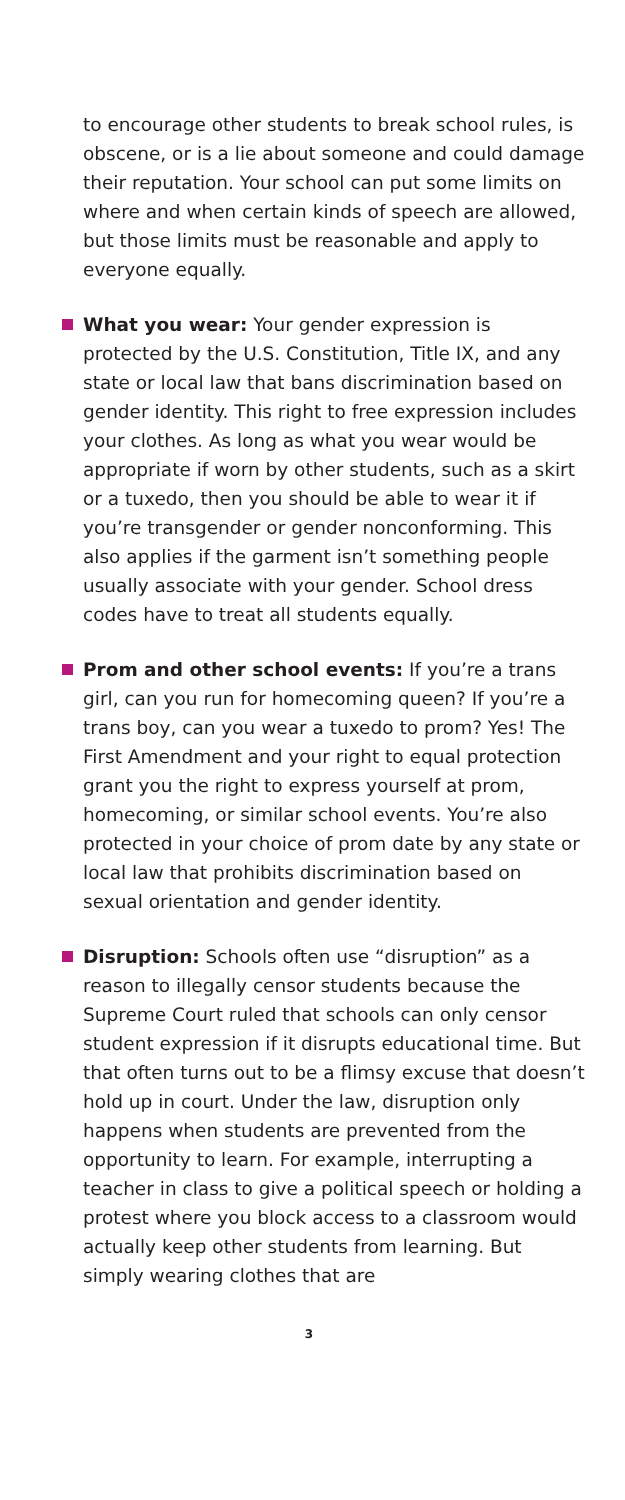to encourage other students to break school rules, is obscene, or is a lie about someone and could damage their reputation. Your school can put some limits on where and when certain kinds of speech are allowed, but those limits must be reasonable and apply to everyone equally.
What you wear: Your gender expression is protected by the U.S. Constitution, Title IX, and any state or local law that bans discrimination based on gender identity. This right to free expression includes your clothes. As long as what you wear would be appropriate if worn by other students, such as a skirt or a tuxedo, then you should be able to wear it if you’re transgender or gender nonconforming. This also applies if the garment isn’t something people usually associate with your gender. School dress codes have to treat all students equally.
Prom and other school events: If you’re a trans girl, can you run for homecoming queen? If you’re a trans boy, can you wear a tuxedo to prom? Yes! The First Amendment and your right to equal protection grant you the right to express yourself at prom, homecoming, or similar school events. You’re also protected in your choice of prom date by any state or local law that prohibits discrimination based on sexual orientation and gender identity.
Disruption: Schools often use “disruption” as a reason to illegally censor students because the Supreme Court ruled that schools can only censor student expression if it disrupts educational time. But that often turns out to be a flimsy excuse that doesn’t hold up in court. Under the law, disruption only happens when students are prevented from the opportunity to learn. For example, interrupting a teacher in class to give a political speech or holding a protest where you block access to a classroom would actually keep other students from learning. But simply wearing clothes that are
3